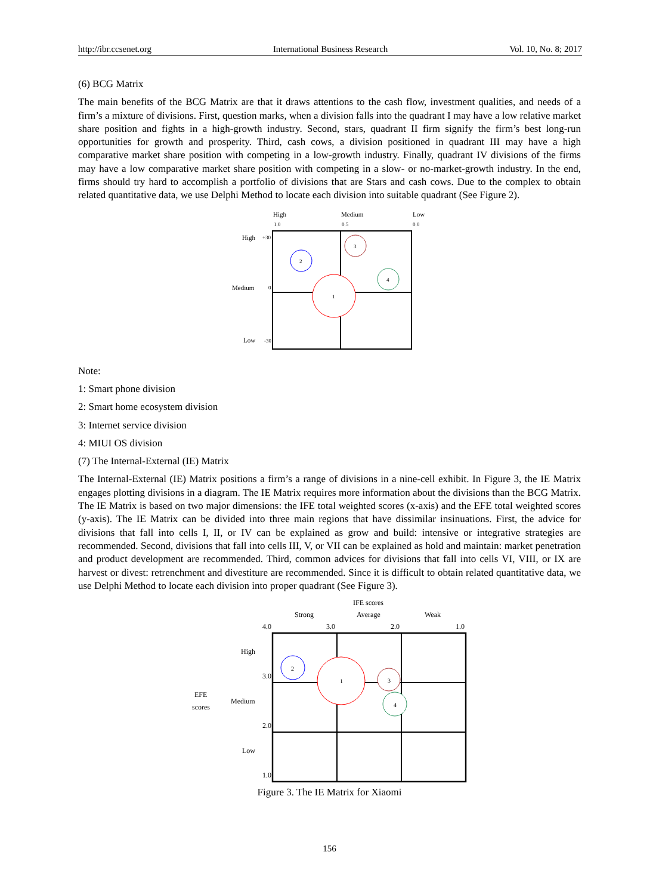http://ibr.ccsenet.org International Business Research Vol. 10, No. 8; 2017
(6) BCG Matrix
The main benefits of the BCG Matrix are that it draws attentions to the cash flow, investment qualities, and needs of a firm’s a mixture of divisions. First, question marks, when a division falls into the quadrant I may have a low relative market share position and fights in a high-growth industry. Second, stars, quadrant II firm signify the firm’s best long-run opportunities for growth and prosperity. Third, cash cows, a division positioned in quadrant III may have a high comparative market share position with competing in a low-growth industry. Finally, quadrant IV divisions of the firms may have a low comparative market share position with competing in a slow- or no-market-growth industry. In the end, firms should try hard to accomplish a portfolio of divisions that are Stars and cash cows. Due to the complex to obtain related quantitative data, we use Delphi Method to locate each division into suitable quadrant (See Figure 2).
High
Medium
Low
1.0
0.5
0.0
High
+30
Medium
0
Low
-30
2
3
4
1
Note:
1: Smart phone division
2: Smart home ecosystem division
3: Internet service division
4: MIUI OS division
(7) The Internal-External (IE) Matrix
The Internal-External (IE) Matrix positions a firm’s a range of divisions in a nine-cell exhibit. In Figure 3, the IE Matrix engages plotting divisions in a diagram. The IE Matrix requires more information about the divisions than the BCG Matrix. The IE Matrix is based on two major dimensions: the IFE total weighted scores (x-axis) and the EFE total weighted scores (y-axis). The IE Matrix can be divided into three main regions that have dissimilar insinuations. First, the advice for divisions that fall into cells I, II, or IV can be explained as grow and build: intensive or integrative strategies are recommended. Second, divisions that fall into cells III, V, or VII can be explained as hold and maintain: market penetration and product development are recommended. Third, common advices for divisions that fall into cells VI, VIII, or IX are harvest or divest: retrenchment and divestiture are recommended. Since it is difficult to obtain related quantitative data, we use Delphi Method to locate each division into proper quadrant (See Figure 3).
IFE scores
Strong
Average
Weak
4.0
3.0
2.0
1.0
High
Medium
Low
EFE
scores
3.0
2.0
1.0
2
1
3
4
Figure 3. The IE Matrix for Xiaomi
156